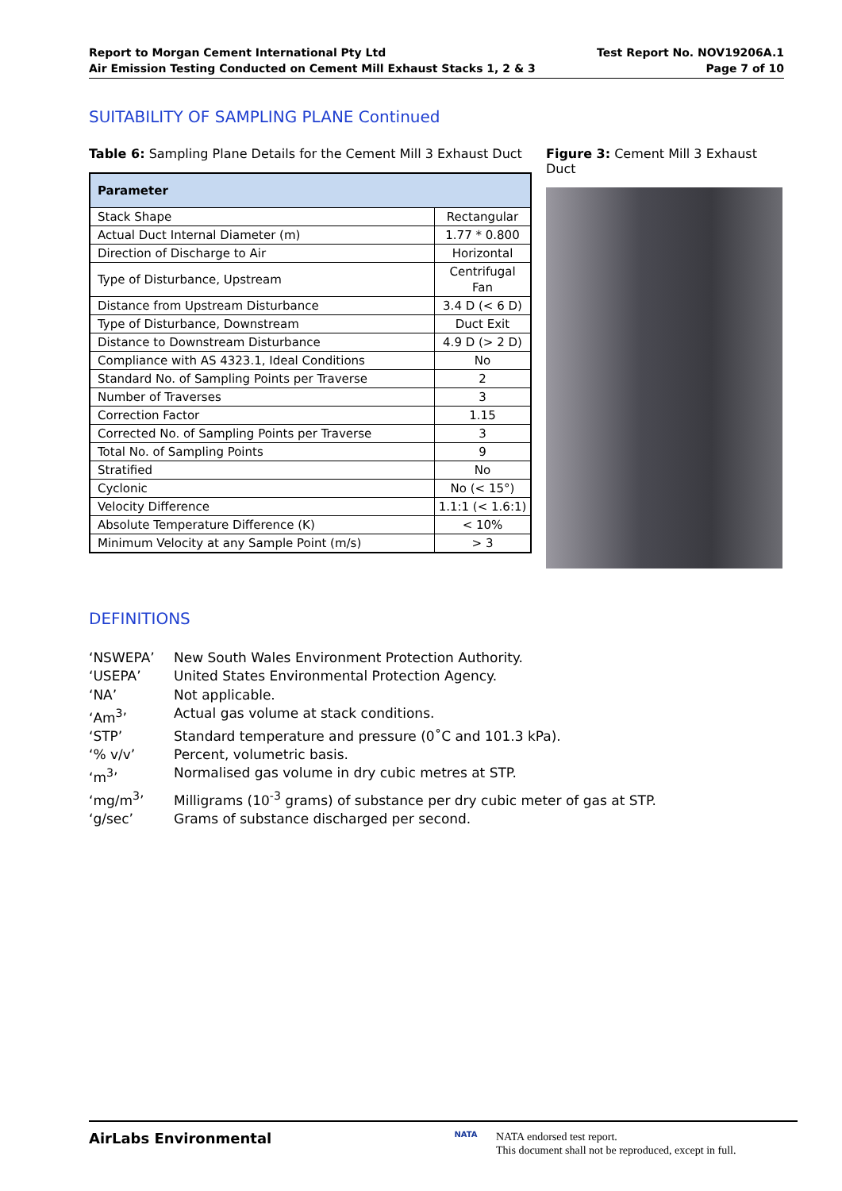Report to Morgan Cement International Pty Ltd
Air Emission Testing Conducted on Cement Mill Exhaust Stacks 1, 2 & 3
Test Report No. NOV19206A.1
Page 7 of 10
SUITABILITY OF SAMPLING PLANE Continued
Table 6: Sampling Plane Details for the Cement Mill 3 Exhaust Duct
| Parameter | |
| --- | --- |
| Stack Shape | Rectangular |
| Actual Duct Internal Diameter (m) | 1.77 * 0.800 |
| Direction of Discharge to Air | Horizontal |
| Type of Disturbance, Upstream | Centrifugal Fan |
| Distance from Upstream Disturbance | 3.4 D (< 6 D) |
| Type of Disturbance, Downstream | Duct Exit |
| Distance to Downstream Disturbance | 4.9 D (> 2 D) |
| Compliance with AS 4323.1, Ideal Conditions | No |
| Standard No. of Sampling Points per Traverse | 2 |
| Number of Traverses | 3 |
| Correction Factor | 1.15 |
| Corrected No. of Sampling Points per Traverse | 3 |
| Total No. of Sampling Points | 9 |
| Stratified | No |
| Cyclonic | No (< 15°) |
| Velocity Difference | 1.1:1 (< 1.6:1) |
| Absolute Temperature Difference (K) | < 10% |
| Minimum Velocity at any Sample Point (m/s) | > 3 |
Figure 3: Cement Mill 3 Exhaust Duct
DEFINITIONS
‘NSWEPA’ New South Wales Environment Protection Authority.
‘USEPA’ United States Environmental Protection Agency.
‘NA’ Not applicable.
‘Am<sup>3</sup>’ Actual gas volume at stack conditions.
‘STP’ Standard temperature and pressure (0˚C and 101.3 kPa).
‘% v/v’ Percent, volumetric basis.
‘m<sup>3</sup>’ Normalised gas volume in dry cubic metres at STP.
‘mg/m<sup>3</sup>’ Milligrams (10<sup>-3</sup> grams) of substance per dry cubic meter of gas at STP.
‘g/sec’ Grams of substance discharged per second.
AirLabs Environmental
NATA
NATA endorsed test report.
This document shall not be reproduced, except in full.